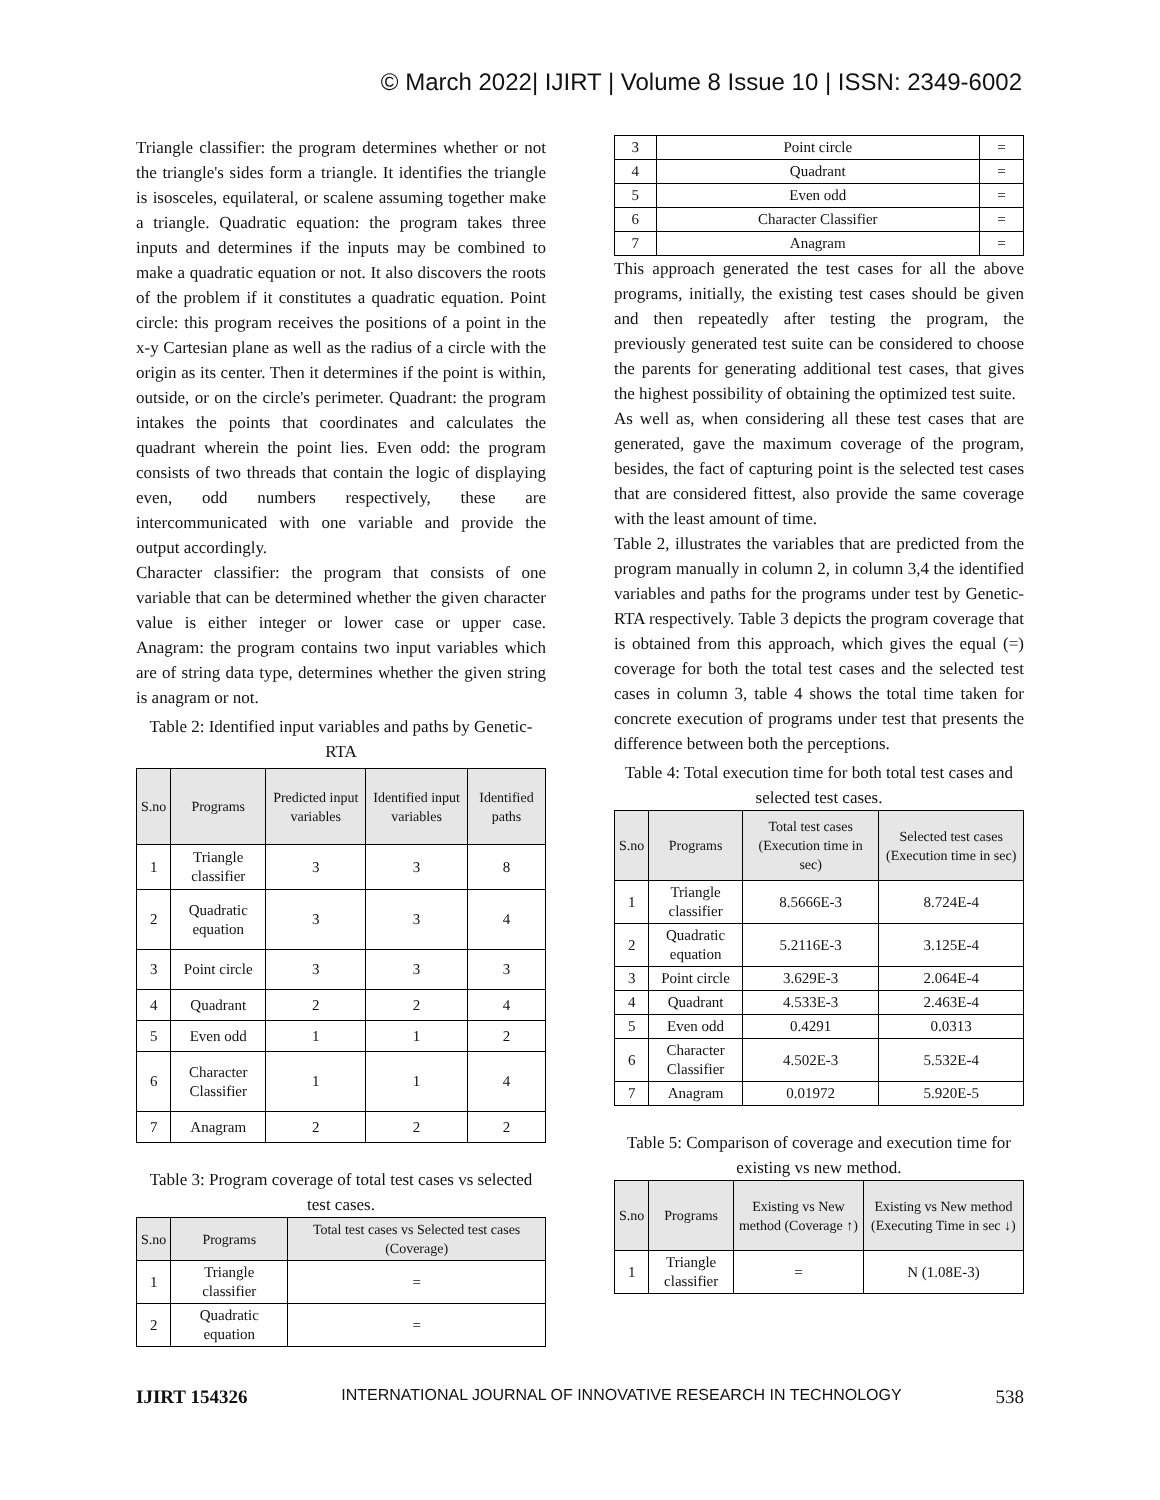© March 2022| IJIRT | Volume 8 Issue 10 | ISSN: 2349-6002
Triangle classifier: the program determines whether or not the triangle's sides form a triangle. It identifies the triangle is isosceles, equilateral, or scalene assuming together make a triangle. Quadratic equation: the program takes three inputs and determines if the inputs may be combined to make a quadratic equation or not. It also discovers the roots of the problem if it constitutes a quadratic equation. Point circle: this program receives the positions of a point in the x-y Cartesian plane as well as the radius of a circle with the origin as its center. Then it determines if the point is within, outside, or on the circle's perimeter. Quadrant: the program intakes the points that coordinates and calculates the quadrant wherein the point lies. Even odd: the program consists of two threads that contain the logic of displaying even, odd numbers respectively, these are intercommunicated with one variable and provide the output accordingly.
Character classifier: the program that consists of one variable that can be determined whether the given character value is either integer or lower case or upper case. Anagram: the program contains two input variables which are of string data type, determines whether the given string is anagram or not.
Table 2: Identified input variables and paths by Genetic-RTA
| S.no | Programs | Predicted input variables | Identified input variables | Identified paths |
| --- | --- | --- | --- | --- |
| 1 | Triangle classifier | 3 | 3 | 8 |
| 2 | Quadratic equation | 3 | 3 | 4 |
| 3 | Point circle | 3 | 3 | 3 |
| 4 | Quadrant | 2 | 2 | 4 |
| 5 | Even odd | 1 | 1 | 2 |
| 6 | Character Classifier | 1 | 1 | 4 |
| 7 | Anagram | 2 | 2 | 2 |
Table 3: Program coverage of total test cases vs selected test cases.
| S.no | Programs | Total test cases vs Selected test cases (Coverage) |
| --- | --- | --- |
| 1 | Triangle classifier | = |
| 2 | Quadratic equation | = |
| 3 | Point circle | = |
| 4 | Quadrant | = |
| 5 | Even odd | = |
| 6 | Character Classifier | = |
| 7 | Anagram | = |
This approach generated the test cases for all the above programs, initially, the existing test cases should be given and then repeatedly after testing the program, the previously generated test suite can be considered to choose the parents for generating additional test cases, that gives the highest possibility of obtaining the optimized test suite.
As well as, when considering all these test cases that are generated, gave the maximum coverage of the program, besides, the fact of capturing point is the selected test cases that are considered fittest, also provide the same coverage with the least amount of time.
Table 2, illustrates the variables that are predicted from the program manually in column 2, in column 3,4 the identified variables and paths for the programs under test by Genetic-RTA respectively. Table 3 depicts the program coverage that is obtained from this approach, which gives the equal (=) coverage for both the total test cases and the selected test cases in column 3, table 4 shows the total time taken for concrete execution of programs under test that presents the difference between both the perceptions.
Table 4: Total execution time for both total test cases and selected test cases.
| S.no | Programs | Total test cases (Execution time in sec) | Selected test cases (Execution time in sec) |
| --- | --- | --- | --- |
| 1 | Triangle classifier | 8.5666E-3 | 8.724E-4 |
| 2 | Quadratic equation | 5.2116E-3 | 3.125E-4 |
| 3 | Point circle | 3.629E-3 | 2.064E-4 |
| 4 | Quadrant | 4.533E-3 | 2.463E-4 |
| 5 | Even odd | 0.4291 | 0.0313 |
| 6 | Character Classifier | 4.502E-3 | 5.532E-4 |
| 7 | Anagram | 0.01972 | 5.920E-5 |
Table 5: Comparison of coverage and execution time for existing vs new method.
| S.no | Programs | Existing vs New method (Coverage ↑) | Existing vs New method (Executing Time in sec ↓) |
| --- | --- | --- | --- |
| 1 | Triangle classifier | = | N (1.08E-3) |
IJIRT 154326 INTERNATIONAL JOURNAL OF INNOVATIVE RESEARCH IN TECHNOLOGY 538